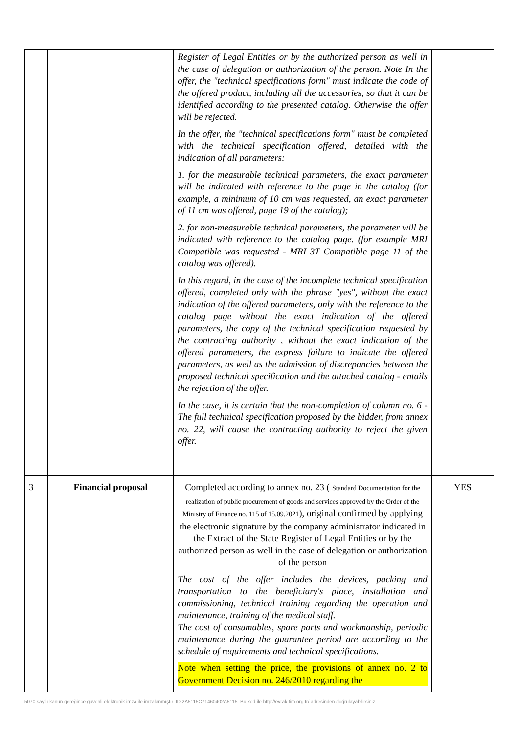| | | Register of Legal Entities or by the authorized person as well in the case of delegation or authorization of the person. Note In the offer, the "technical specifications form" must indicate the code of the offered product, including all the accessories, so that it can be identified according to the presented catalog. Otherwise the offer will be rejected. In the offer, the "technical specifications form" must be completed with the technical specification offered, detailed with the indication of all parameters: 1. for the measurable technical parameters, the exact parameter will be indicated with reference to the page in the catalog (for example, a minimum of 10 cm was requested, an exact parameter of 11 cm was offered, page 19 of the catalog); 2. for non-measurable technical parameters, the parameter will be indicated with reference to the catalog page. (for example MRI Compatible was requested - MRI 3T Compatible page 11 of the catalog was offered). In this regard, in the case of the incomplete technical specification offered, completed only with the phrase "yes", without the exact indication of the offered parameters, only with the reference to the catalog page without the exact indication of the offered parameters, the copy of the technical specification requested by the contracting authority , without the exact indication of the offered parameters, the express failure to indicate the offered parameters, as well as the admission of discrepancies between the proposed technical specification and the attached catalog - entails the rejection of the offer. In the case, it is certain that the non-completion of column no. 6 - The full technical specification proposed by the bidder, from annex no. 22, will cause the contracting authority to reject the given offer. | |
| 3 | Financial proposal | Completed according to annex no. 23 ( Standard Documentation for the realization of public procurement of goods and services approved by the Order of the Ministry of Finance no. 115 of 15.09.2021 ), original confirmed by applying the electronic signature by the company administrator indicated in the Extract of the State Register of Legal Entities or by the authorized person as well in the case of delegation or authorization of the person The cost of the offer includes the devices, packing and transportation to the beneficiary's place, installation and commissioning, technical training regarding the operation and maintenance, training of the medical staff. The cost of consumables, spare parts and workmanship, periodic maintenance during the guarantee period are according to the schedule of requirements and technical specifications. Note when setting the price, the provisions of annex no. 2 to Government Decision no. 246/2010 regarding the | YES |
5070 sayılı kanun gereğince güvenli elektronik imza ile imzalanmıştır. ID:2A5115C71460402A5115. Bu kod ile http://evrak.tim.org.tr/ adresinden doğrulayabilirsiniz.